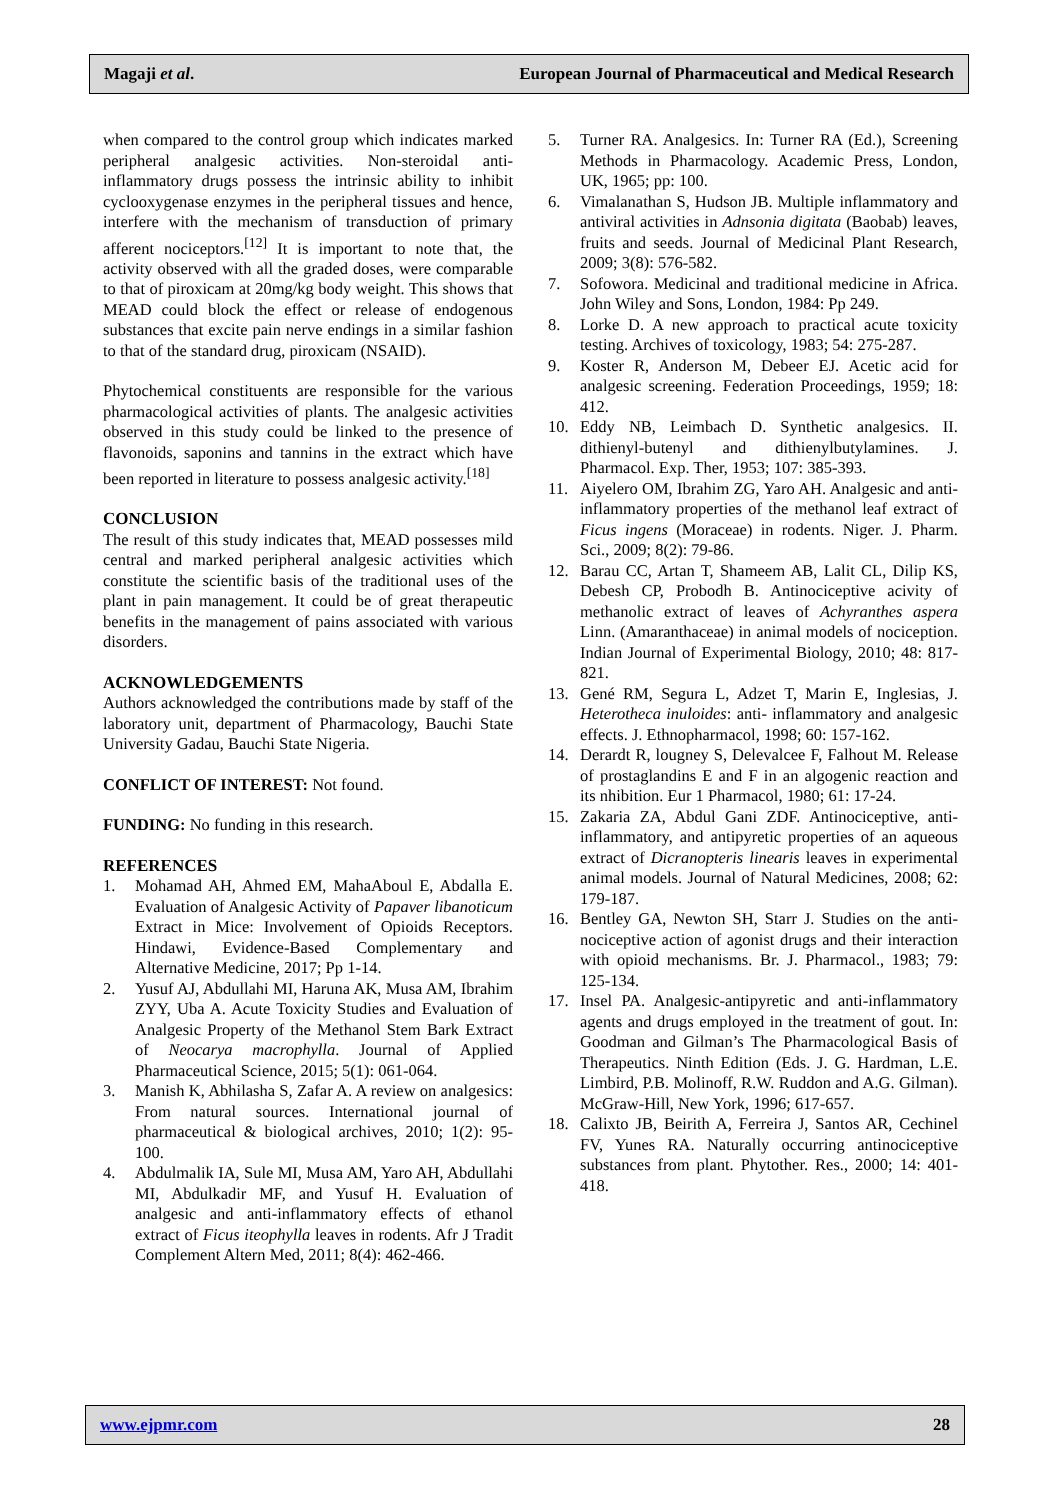Magaji et al. European Journal of Pharmaceutical and Medical Research
when compared to the control group which indicates marked peripheral analgesic activities. Non-steroidal anti-inflammatory drugs possess the intrinsic ability to inhibit cyclooxygenase enzymes in the peripheral tissues and hence, interfere with the mechanism of transduction of primary afferent nociceptors.<sup>[12]</sup> It is important to note that, the activity observed with all the graded doses, were comparable to that of piroxicam at 20mg/kg body weight. This shows that MEAD could block the effect or release of endogenous substances that excite pain nerve endings in a similar fashion to that of the standard drug, piroxicam (NSAID).
Phytochemical constituents are responsible for the various pharmacological activities of plants. The analgesic activities observed in this study could be linked to the presence of flavonoids, saponins and tannins in the extract which have been reported in literature to possess analgesic activity.<sup>[18]</sup>
CONCLUSION
The result of this study indicates that, MEAD possesses mild central and marked peripheral analgesic activities which constitute the scientific basis of the traditional uses of the plant in pain management. It could be of great therapeutic benefits in the management of pains associated with various disorders.
ACKNOWLEDGEMENTS
Authors acknowledged the contributions made by staff of the laboratory unit, department of Pharmacology, Bauchi State University Gadau, Bauchi State Nigeria.
CONFLICT OF INTEREST: Not found.
FUNDING: No funding in this research.
REFERENCES
1. Mohamad AH, Ahmed EM, MahaAboul E, Abdalla E. Evaluation of Analgesic Activity of Papaver libanoticum Extract in Mice: Involvement of Opioids Receptors. Hindawi, Evidence-Based Complementary and Alternative Medicine, 2017; Pp 1-14.
2. Yusuf AJ, Abdullahi MI, Haruna AK, Musa AM, Ibrahim ZYY, Uba A. Acute Toxicity Studies and Evaluation of Analgesic Property of the Methanol Stem Bark Extract of Neocarya macrophylla. Journal of Applied Pharmaceutical Science, 2015; 5(1): 061-064.
3. Manish K, Abhilasha S, Zafar A. A review on analgesics: From natural sources. International journal of pharmaceutical & biological archives, 2010; 1(2): 95-100.
4. Abdulmalik IA, Sule MI, Musa AM, Yaro AH, Abdullahi MI, Abdulkadir MF, and Yusuf H. Evaluation of analgesic and anti-inflammatory effects of ethanol extract of Ficus iteophylla leaves in rodents. Afr J Tradit Complement Altern Med, 2011; 8(4): 462-466.
5. Turner RA. Analgesics. In: Turner RA (Ed.), Screening Methods in Pharmacology. Academic Press, London, UK, 1965; pp: 100.
6. Vimalanathan S, Hudson JB. Multiple inflammatory and antiviral activities in Adnsonia digitata (Baobab) leaves, fruits and seeds. Journal of Medicinal Plant Research, 2009; 3(8): 576-582.
7. Sofowora. Medicinal and traditional medicine in Africa. John Wiley and Sons, London, 1984: Pp 249.
8. Lorke D. A new approach to practical acute toxicity testing. Archives of toxicology, 1983; 54: 275-287.
9. Koster R, Anderson M, Debeer EJ. Acetic acid for analgesic screening. Federation Proceedings, 1959; 18: 412.
10. Eddy NB, Leimbach D. Synthetic analgesics. II. dithienyl-butenyl and dithienylbutylamines. J. Pharmacol. Exp. Ther, 1953; 107: 385-393.
11. Aiyelero OM, Ibrahim ZG, Yaro AH. Analgesic and anti-inflammatory properties of the methanol leaf extract of Ficus ingens (Moraceae) in rodents. Niger. J. Pharm. Sci., 2009; 8(2): 79-86.
12. Barau CC, Artan T, Shameem AB, Lalit CL, Dilip KS, Debesh CP, Probodh B. Antinociceptive acivity of methanolic extract of leaves of Achyranthes aspera Linn. (Amaranthaceae) in animal models of nociception. Indian Journal of Experimental Biology, 2010; 48: 817-821.
13. Gené RM, Segura L, Adzet T, Marin E, Inglesias, J. Heterotheca inuloides: anti- inflammatory and analgesic effects. J. Ethnopharmacol, 1998; 60: 157-162.
14. Derardt R, lougney S, Delevalcee F, Falhout M. Release of prostaglandins E and F in an algogenic reaction and its nhibition. Eur 1 Pharmacol, 1980; 61: 17-24.
15. Zakaria ZA, Abdul Gani ZDF. Antinociceptive, anti-inflammatory, and antipyretic properties of an aqueous extract of Dicranopteris linearis leaves in experimental animal models. Journal of Natural Medicines, 2008; 62: 179-187.
16. Bentley GA, Newton SH, Starr J. Studies on the anti-nociceptive action of agonist drugs and their interaction with opioid mechanisms. Br. J. Pharmacol., 1983; 79: 125-134.
17. Insel PA. Analgesic-antipyretic and anti-inflammatory agents and drugs employed in the treatment of gout. In: Goodman and Gilman’s The Pharmacological Basis of Therapeutics. Ninth Edition (Eds. J. G. Hardman, L.E. Limbird, P.B. Molinoff, R.W. Ruddon and A.G. Gilman). McGraw-Hill, New York, 1996; 617-657.
18. Calixto JB, Beirith A, Ferreira J, Santos AR, Cechinel FV, Yunes RA. Naturally occurring antinociceptive substances from plant. Phytother. Res., 2000; 14: 401-418.
www.ejpmr.com 28